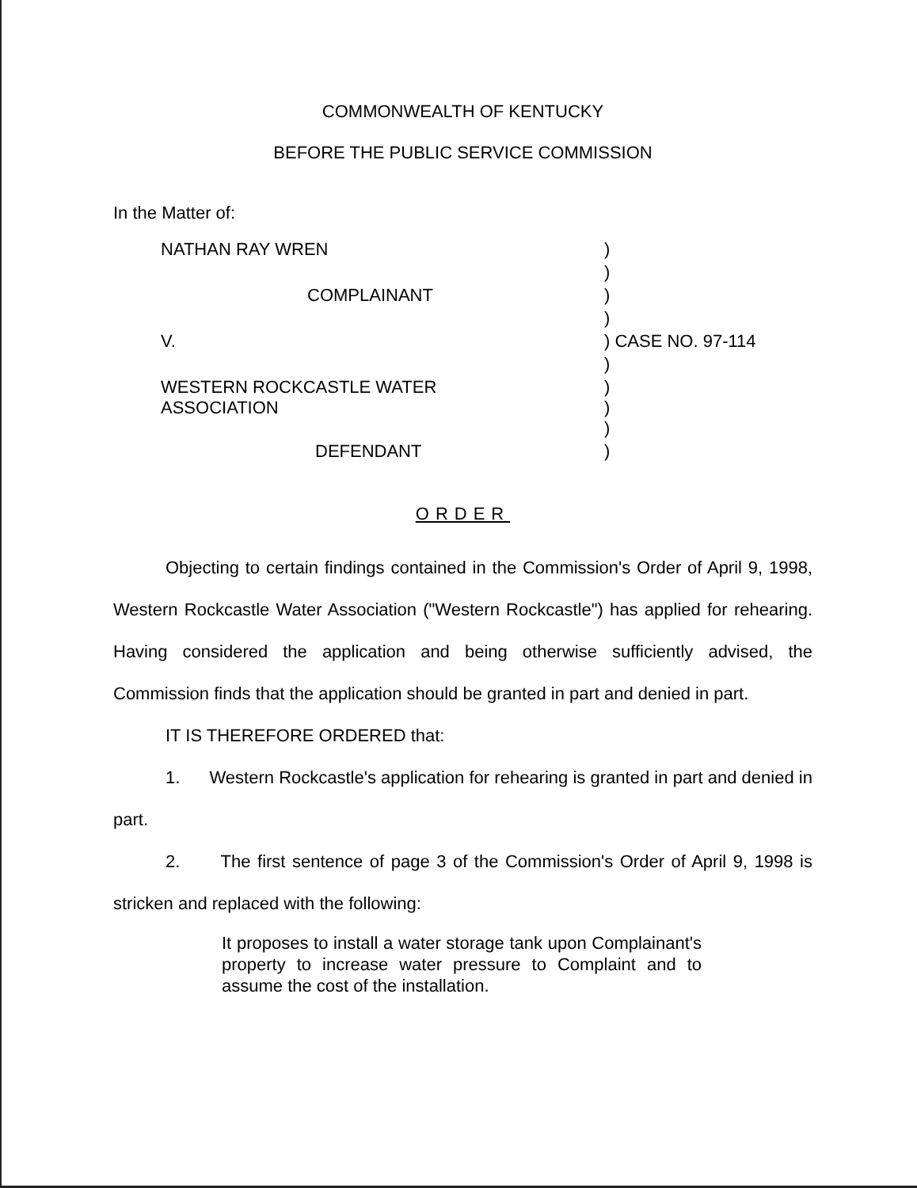COMMONWEALTH OF KENTUCKY
BEFORE THE PUBLIC SERVICE COMMISSION
In the Matter of:
| NATHAN RAY WREN | ) | |
| | ) | |
| COMPLAINANT | ) | |
| | ) | |
| V. | ) | CASE NO. 97-114 |
| | ) | |
| WESTERN ROCKCASTLE WATER ASSOCIATION | ) ) | |
| | ) | |
| DEFENDANT | ) | |
ORDER
Objecting to certain findings contained in the Commission's Order of April 9, 1998, Western Rockcastle Water Association ("Western Rockcastle") has applied for rehearing. Having considered the application and being otherwise sufficiently advised, the Commission finds that the application should be granted in part and denied in part.
IT IS THEREFORE ORDERED that:
1. Western Rockcastle's application for rehearing is granted in part and denied in part.
2. The first sentence of page 3 of the Commission's Order of April 9, 1998 is stricken and replaced with the following:
It proposes to install a water storage tank upon Complainant's property to increase water pressure to Complaint and to assume the cost of the installation.